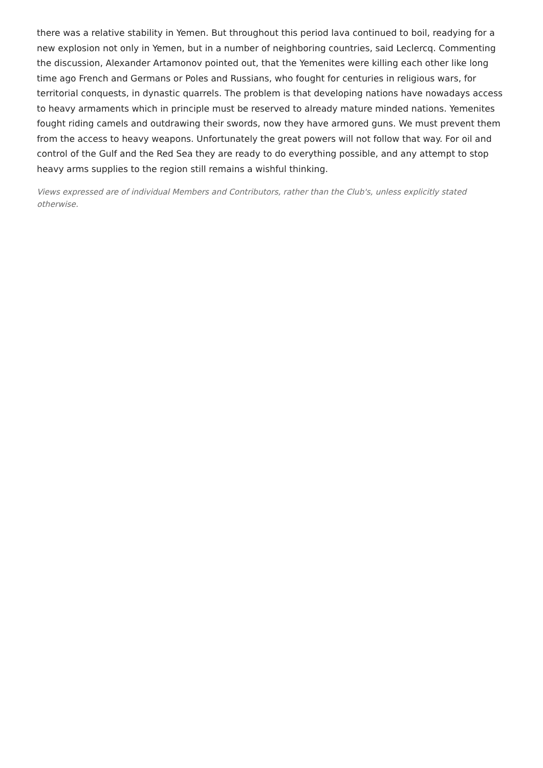there was a relative stability in Yemen. But throughout this period lava continued to boil, readying for a new explosion not only in Yemen, but in a number of neighboring countries, said Leclercq. Commenting the discussion, Alexander Artamonov pointed out, that the Yemenites were killing each other like long time ago French and Germans or Poles and Russians, who fought for centuries in religious wars, for territorial conquests, in dynastic quarrels. The problem is that developing nations have nowadays access to heavy armaments which in principle must be reserved to already mature minded nations. Yemenites fought riding camels and outdrawing their swords, now they have armored guns. We must prevent them from the access to heavy weapons. Unfortunately the great powers will not follow that way. For oil and control of the Gulf and the Red Sea they are ready to do everything possible, and any attempt to stop heavy arms supplies to the region still remains a wishful thinking.
Views expressed are of individual Members and Contributors, rather than the Club's, unless explicitly stated otherwise.